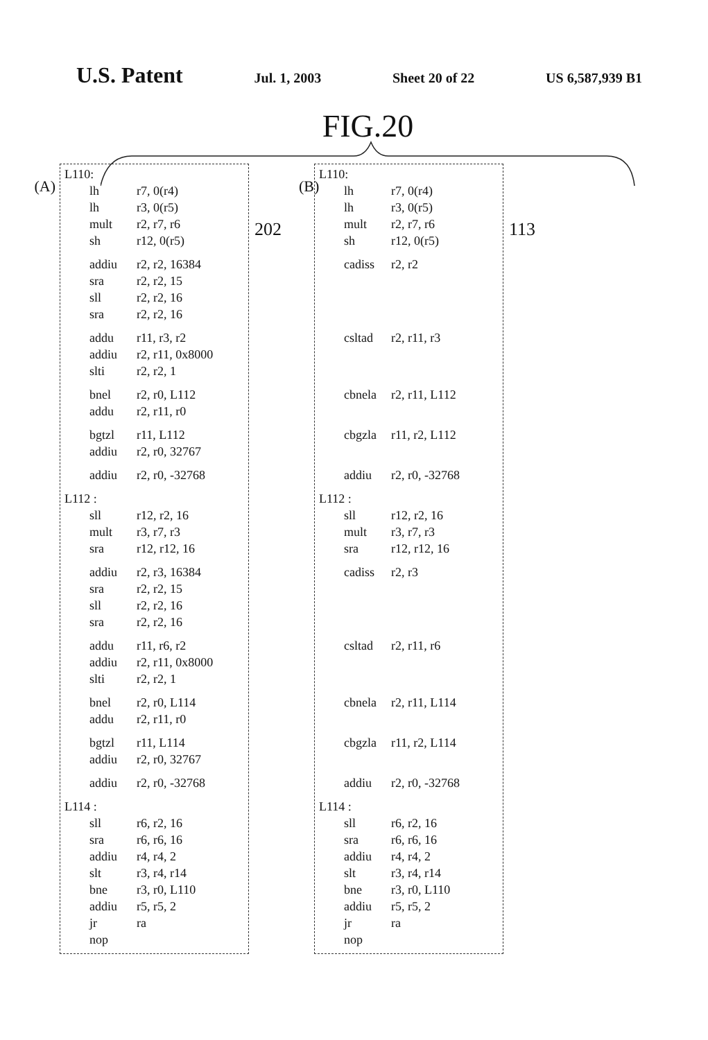U.S. Patent
Jul. 1, 2003 Sheet 20 of 22 US 6,587,939 B1
FIG.20
(A)
L110:
lh r7, 0(r4)
lh r3, 0(r5)
mult r2, r7, r6
sh r12, 0(r5)
addiu r2, r2, 16384
sra r2, r2, 15
sll r2, r2, 16
sra r2, r2, 16
addu r11, r3, r2
addiu r2, r11, 0x8000
slti r2, r2, 1
bnel r2, r0, L112
addu r2, r11, r0
bgtzl r11, L112
addiu r2, r0, 32767
addiu r2, r0, -32768
L112 :
sll r12, r2, 16
mult r3, r7, r3
sra r12, r12, 16
addiu r2, r3, 16384
sra r2, r2, 15
sll r2, r2, 16
sra r2, r2, 16
addu r11, r6, r2
addiu r2, r11, 0x8000
slti r2, r2, 1
bnel r2, r0, L114
addu r2, r11, r0
bgtzl r11, L114
addiu r2, r0, 32767
addiu r2, r0, -32768
L114 :
sll r6, r2, 16
sra r6, r6, 16
addiu r4, r4, 2
slt r3, r4, r14
bne r3, r0, L110
addiu r5, r5, 2
jr ra
nop
202
(B)
L110:
lh r7, 0(r4)
lh r3, 0(r5)
mult r2, r7, r6
sh r12, 0(r5)
cadiss r2, r2
csltad r2, r11, r3
cbnela r2, r11, L112
cbgzla r11, r2, L112
addiu r2, r0, -32768
L112 :
sll r12, r2, 16
mult r3, r7, r3
sra r12, r12, 16
cadiss r2, r3
csltad r2, r11, r6
cbnela r2, r11, L114
cbgzla r11, r2, L114
addiu r2, r0, -32768
L114 :
sll r6, r2, 16
sra r6, r6, 16
addiu r4, r4, 2
slt r3, r4, r14
bne r3, r0, L110
addiu r5, r5, 2
jr ra
nop
113